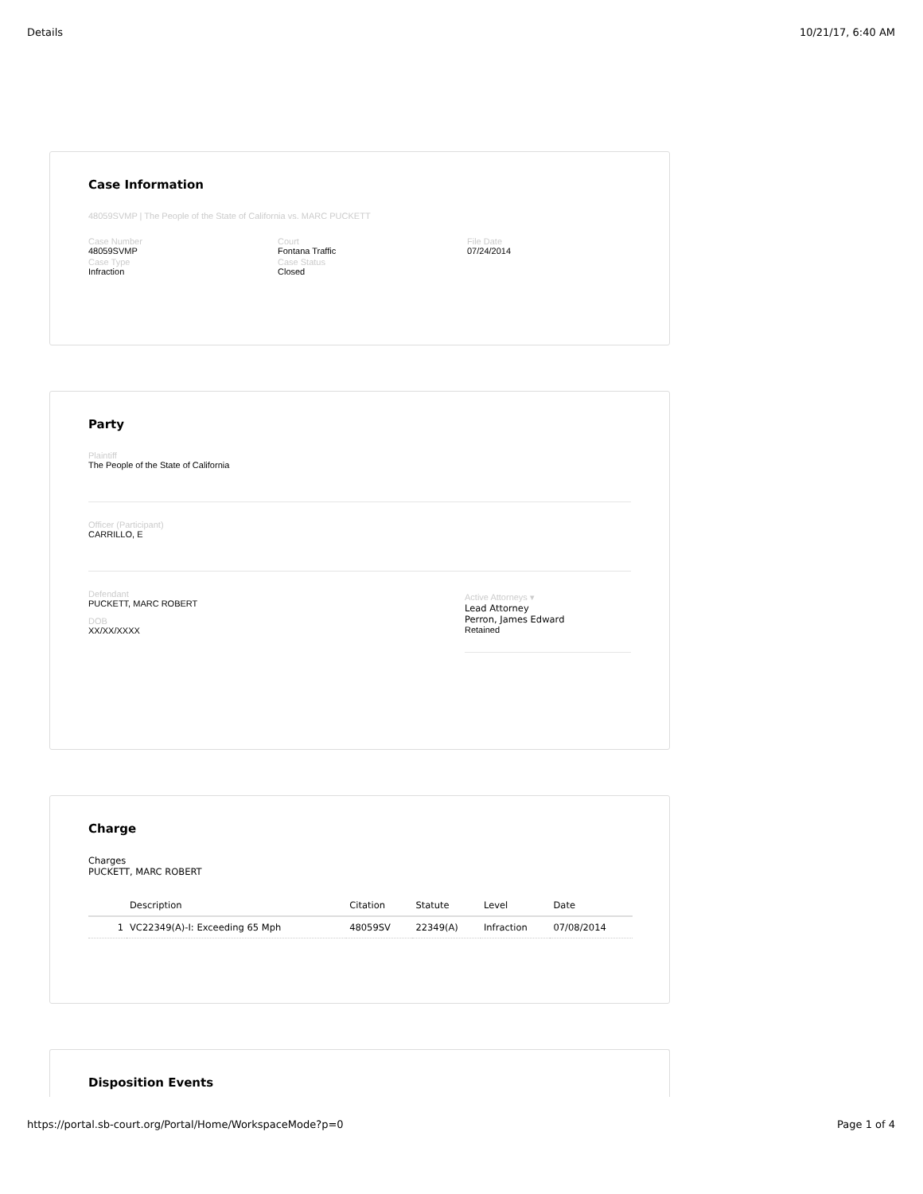Details 10/21/17, 6:40 AM
Case Information
48059SVMP | The People of the State of California vs. MARC PUCKETT
Case Number
48059SVMP
Case Type
Infraction
Court
Fontana Traffic
Case Status
Closed
File Date
07/24/2014
Party
Plaintiff
The People of the State of California
Officer (Participant)
CARRILLO, E
Defendant
PUCKETT, MARC ROBERT
DOB
XX/XX/XXXX
Active Attorneys ▾
Lead Attorney
Perron, James Edward
Retained
Charge
Charges
PUCKETT, MARC ROBERT
| | Description | Citation | Statute | Level | Date |
| --- | --- | --- | --- | --- | --- |
| 1 | VC22349(A)-I: Exceeding 65 Mph | 48059SV | 22349(A) | Infraction | 07/08/2014 |
Disposition Events
https://portal.sb-court.org/Portal/Home/WorkspaceMode?p=0 Page 1 of 4